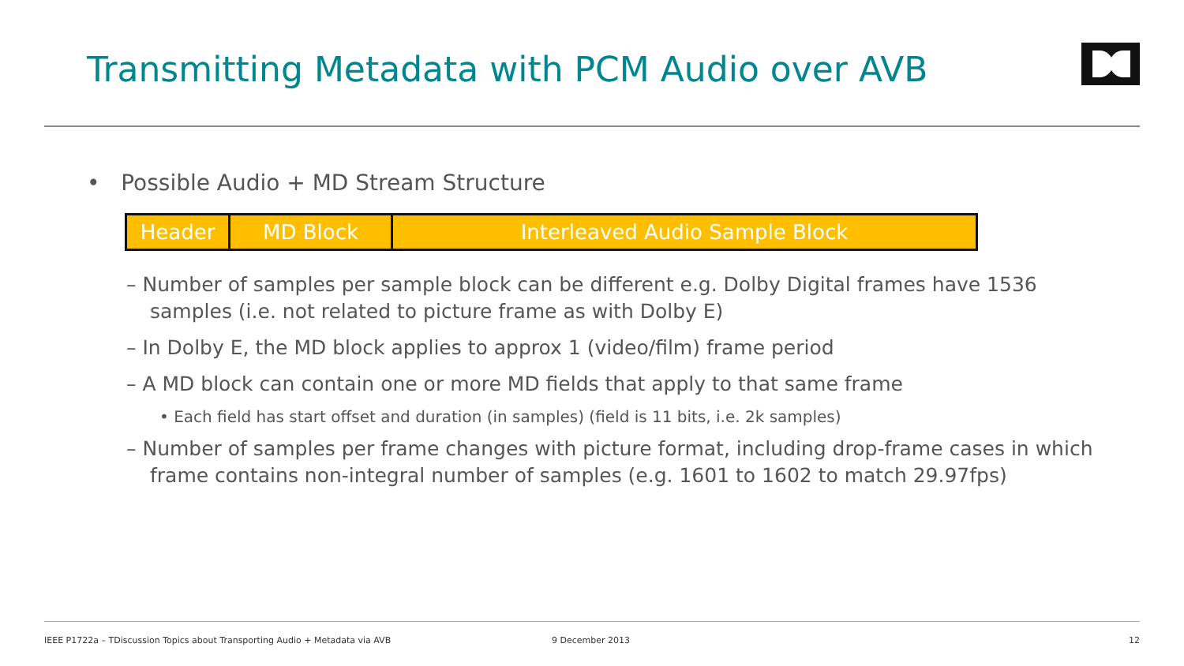Transmitting Metadata with PCM Audio over AVB
• Possible Audio + MD Stream Structure
| Header | MD Block | Interleaved Audio Sample Block |
– Number of samples per sample block can be different e.g. Dolby Digital frames have 1536 samples (i.e. not related to picture frame as with Dolby E)
– In Dolby E, the MD block applies to approx 1 (video/film) frame period
– A MD block can contain one or more MD fields that apply to that same frame
• Each field has start offset and duration (in samples) (field is 11 bits, i.e. 2k samples)
– Number of samples per frame changes with picture format, including drop-frame cases in which frame contains non-integral number of samples (e.g. 1601 to 1602 to match 29.97fps)
IEEE P1722a – TDiscussion Topics about Transporting Audio + Metadata via AVB 9 December 2013 12